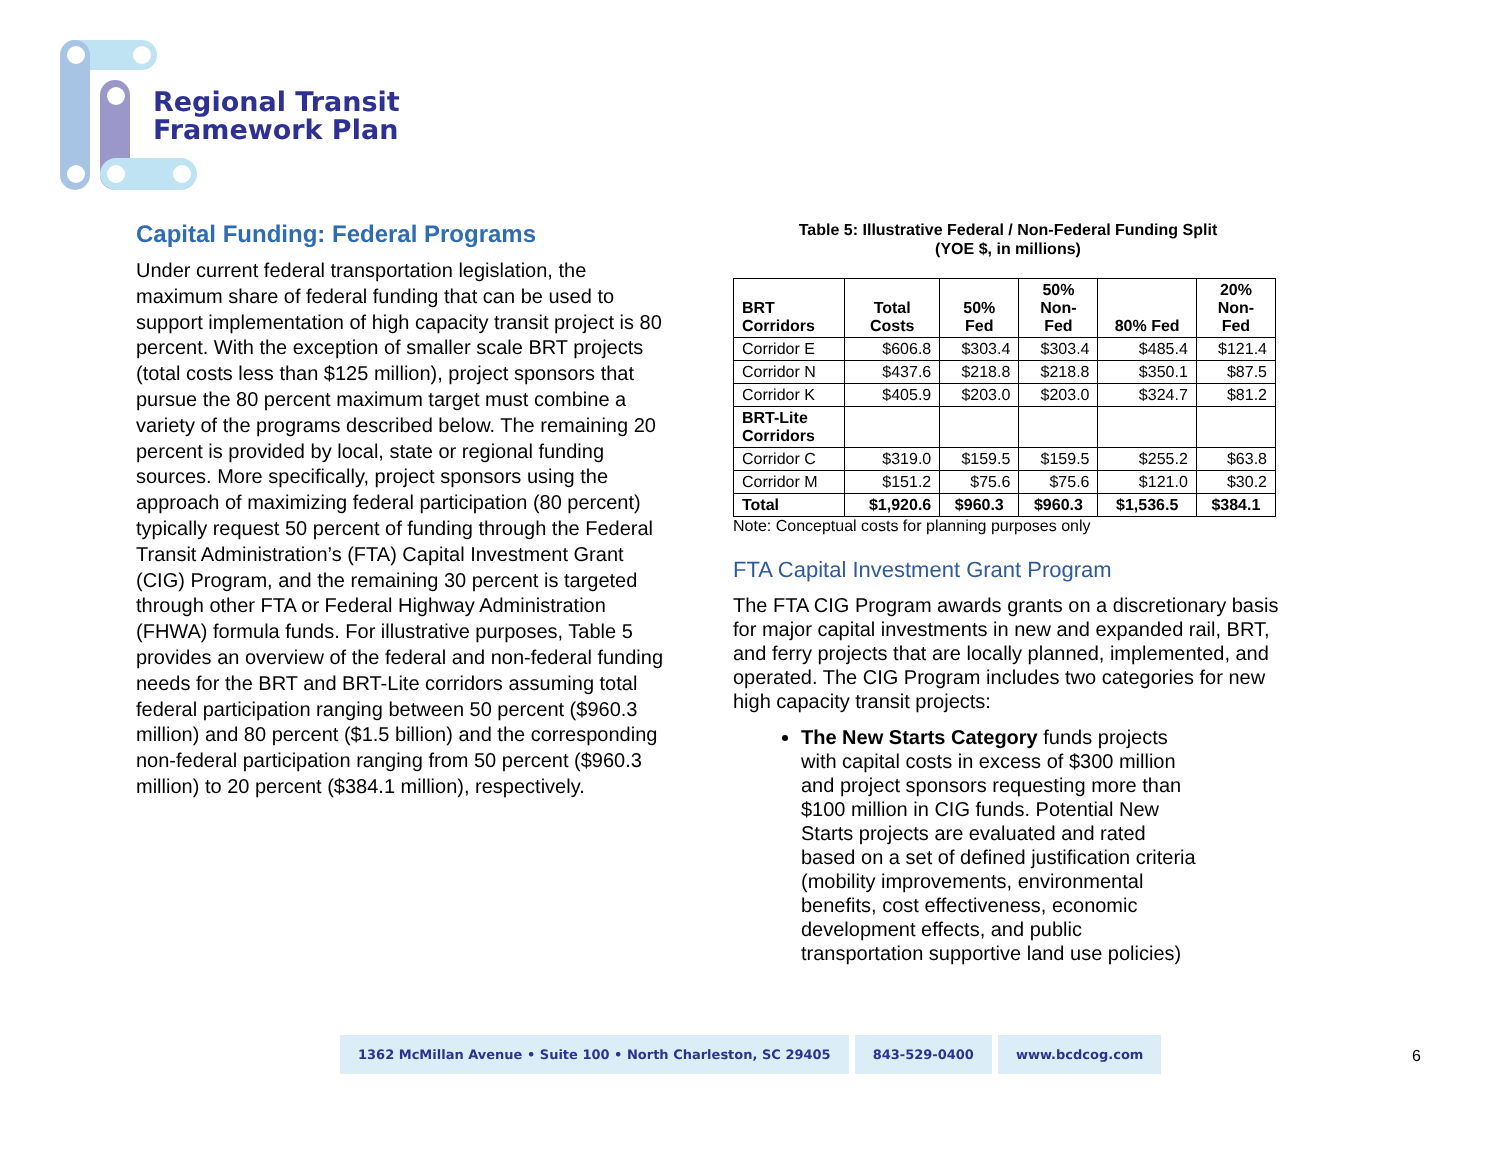Regional Transit
Framework Plan
Capital Funding: Federal Programs
Under current federal transportation legislation, the maximum share of federal funding that can be used to support implementation of high capacity transit project is 80 percent. With the exception of smaller scale BRT projects (total costs less than $125 million), project sponsors that pursue the 80 percent maximum target must combine a variety of the programs described below. The remaining 20 percent is provided by local, state or regional funding sources. More specifically, project sponsors using the approach of maximizing federal participation (80 percent) typically request 50 percent of funding through the Federal Transit Administration’s (FTA) Capital Investment Grant (CIG) Program, and the remaining 30 percent is targeted through other FTA or Federal Highway Administration (FHWA) formula funds. For illustrative purposes, Table 5 provides an overview of the federal and non-federal funding needs for the BRT and BRT-Lite corridors assuming total federal participation ranging between 50 percent ($960.3 million) and 80 percent ($1.5 billion) and the corresponding non-federal participation ranging from 50 percent ($960.3 million) to 20 percent ($384.1 million), respectively.
Table 5: Illustrative Federal / Non-Federal Funding Split
(YOE $, in millions)
| BRT Corridors | Total Costs | 50% Fed | 50% Non- Fed | 80% Fed | 20% Non- Fed |
| --- | --- | --- | --- | --- | --- |
| Corridor E | $606.8 | $303.4 | $303.4 | $485.4 | $121.4 |
| Corridor N | $437.6 | $218.8 | $218.8 | $350.1 | $87.5 |
| Corridor K | $405.9 | $203.0 | $203.0 | $324.7 | $81.2 |
| BRT-Lite Corridors | | | | | |
| Corridor C | $319.0 | $159.5 | $159.5 | $255.2 | $63.8 |
| Corridor M | $151.2 | $75.6 | $75.6 | $121.0 | $30.2 |
| Total | $1,920.6 | $960.3 | $960.3 | $1,536.5 | $384.1 |
Note: Conceptual costs for planning purposes only
FTA Capital Investment Grant Program
The FTA CIG Program awards grants on a discretionary basis for major capital investments in new and expanded rail, BRT, and ferry projects that are locally planned, implemented, and operated. The CIG Program includes two categories for new high capacity transit projects:
The New Starts Category funds projects with capital costs in excess of $300 million and project sponsors requesting more than $100 million in CIG funds. Potential New Starts projects are evaluated and rated based on a set of defined justification criteria (mobility improvements, environmental benefits, cost effectiveness, economic development effects, and public transportation supportive land use policies)
1362 McMillan Avenue • Suite 100 • North Charleston, SC 29405
843-529-0400 www.bcdcog.com
6